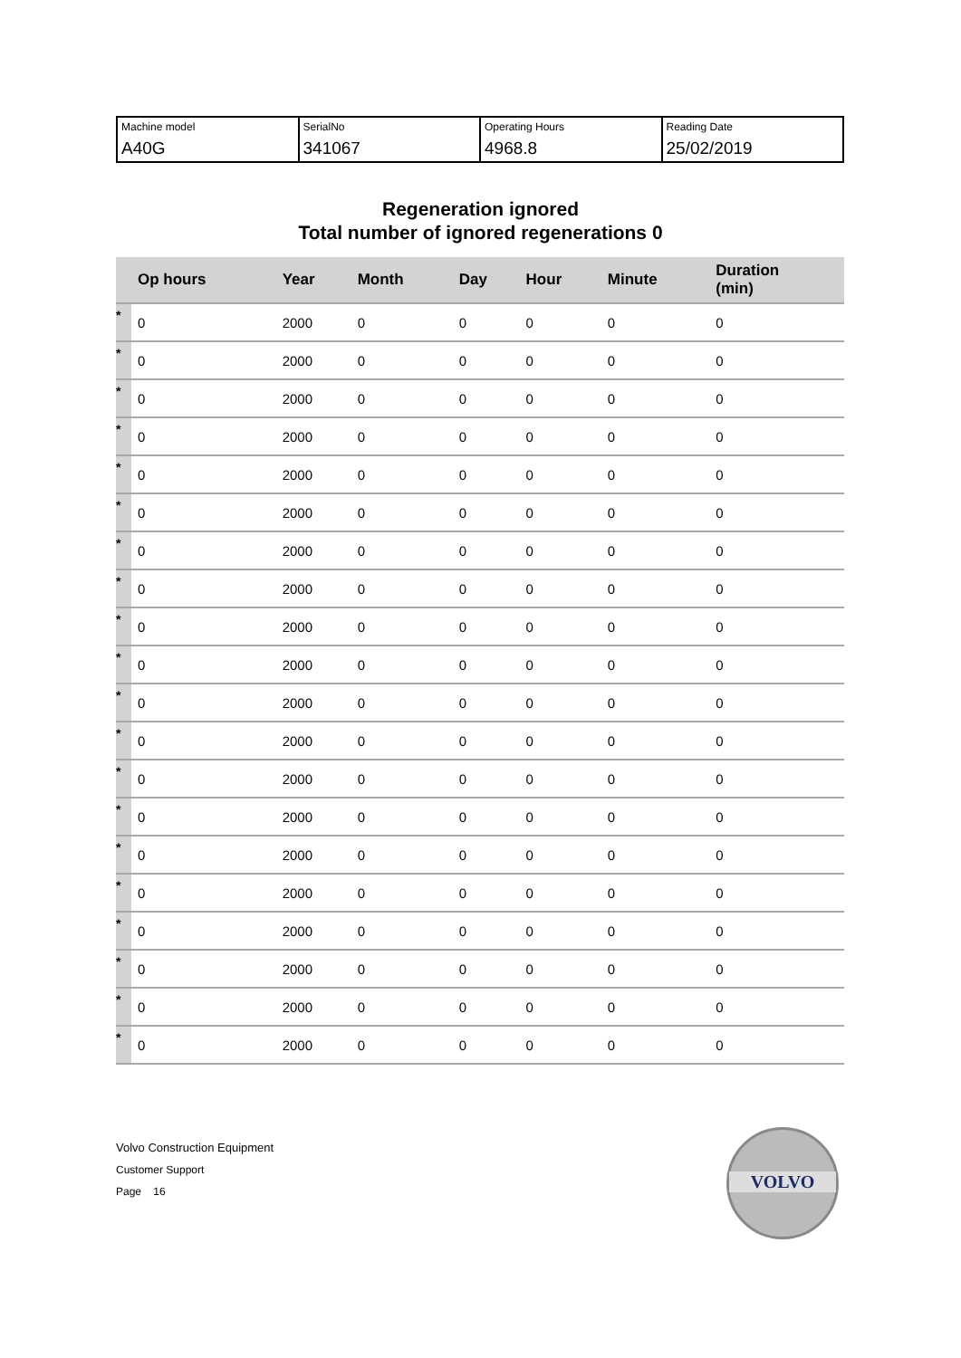| Machine model A40G | SerialNo 341067 | Operating Hours 4968.8 | Reading Date 25/02/2019 |
Regeneration ignored
Total number of ignored regenerations 0
| | Op hours | Year | Month | Day | Hour | Minute | Duration (min) |
| --- | --- | --- | --- | --- | --- | --- | --- |
| * | 0 | 2000 | 0 | 0 | 0 | 0 | 0 |
| * | 0 | 2000 | 0 | 0 | 0 | 0 | 0 |
| * | 0 | 2000 | 0 | 0 | 0 | 0 | 0 |
| * | 0 | 2000 | 0 | 0 | 0 | 0 | 0 |
| * | 0 | 2000 | 0 | 0 | 0 | 0 | 0 |
| * | 0 | 2000 | 0 | 0 | 0 | 0 | 0 |
| * | 0 | 2000 | 0 | 0 | 0 | 0 | 0 |
| * | 0 | 2000 | 0 | 0 | 0 | 0 | 0 |
| * | 0 | 2000 | 0 | 0 | 0 | 0 | 0 |
| * | 0 | 2000 | 0 | 0 | 0 | 0 | 0 |
| * | 0 | 2000 | 0 | 0 | 0 | 0 | 0 |
| * | 0 | 2000 | 0 | 0 | 0 | 0 | 0 |
| * | 0 | 2000 | 0 | 0 | 0 | 0 | 0 |
| * | 0 | 2000 | 0 | 0 | 0 | 0 | 0 |
| * | 0 | 2000 | 0 | 0 | 0 | 0 | 0 |
| * | 0 | 2000 | 0 | 0 | 0 | 0 | 0 |
| * | 0 | 2000 | 0 | 0 | 0 | 0 | 0 |
| * | 0 | 2000 | 0 | 0 | 0 | 0 | 0 |
| * | 0 | 2000 | 0 | 0 | 0 | 0 | 0 |
| * | 0 | 2000 | 0 | 0 | 0 | 0 | 0 |
Volvo Construction Equipment
Customer Support
Page 16
VOLVO